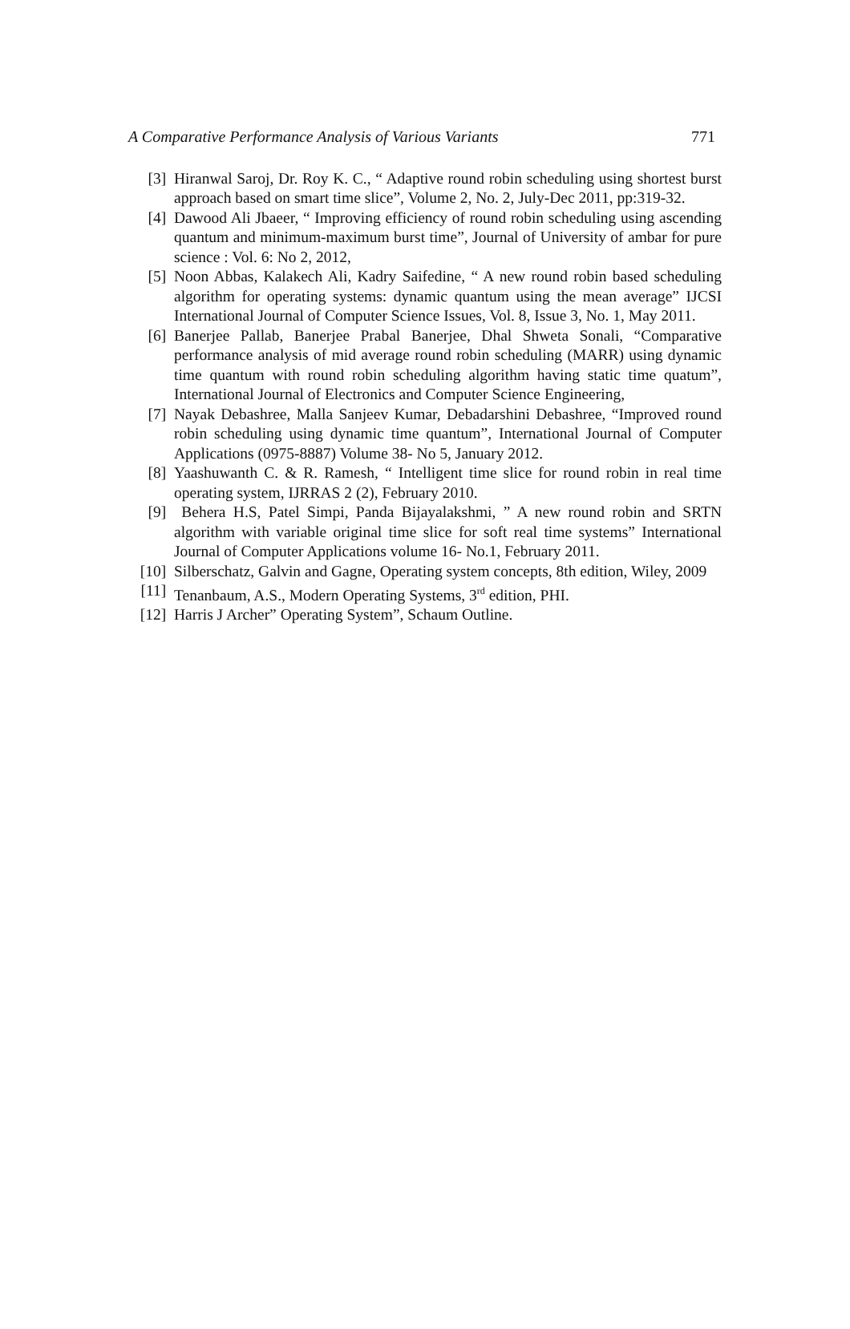A Comparative Performance Analysis of Various Variants 771
[3] Hiranwal Saroj, Dr. Roy K. C., “ Adaptive round robin scheduling using shortest burst approach based on smart time slice”, Volume 2, No. 2, July-Dec 2011, pp:319-32.
[4] Dawood Ali Jbaeer, “ Improving efficiency of round robin scheduling using ascending quantum and minimum-maximum burst time”, Journal of University of ambar for pure science : Vol. 6: No 2, 2012,
[5] Noon Abbas, Kalakech Ali, Kadry Saifedine, “ A new round robin based scheduling algorithm for operating systems: dynamic quantum using the mean average” IJCSI International Journal of Computer Science Issues, Vol. 8, Issue 3, No. 1, May 2011.
[6] Banerjee Pallab, Banerjee Prabal Banerjee, Dhal Shweta Sonali, “Comparative performance analysis of mid average round robin scheduling (MARR) using dynamic time quantum with round robin scheduling algorithm having static time quatum”, International Journal of Electronics and Computer Science Engineering,
[7] Nayak Debashree, Malla Sanjeev Kumar, Debadarshini Debashree, “Improved round robin scheduling using dynamic time quantum”, International Journal of Computer Applications (0975-8887) Volume 38- No 5, January 2012.
[8] Yaashuwanth C. & R. Ramesh, “ Intelligent time slice for round robin in real time operating system, IJRRAS 2 (2), February 2010.
[9] Behera H.S, Patel Simpi, Panda Bijayalakshmi, ” A new round robin and SRTN algorithm with variable original time slice for soft real time systems” International Journal of Computer Applications volume 16- No.1, February 2011.
[10] Silberschatz, Galvin and Gagne, Operating system concepts, 8th edition, Wiley, 2009
[11] Tenanbaum, A.S., Modern Operating Systems, 3<sup>rd</sup> edition, PHI.
[12] Harris J Archer” Operating System”, Schaum Outline.